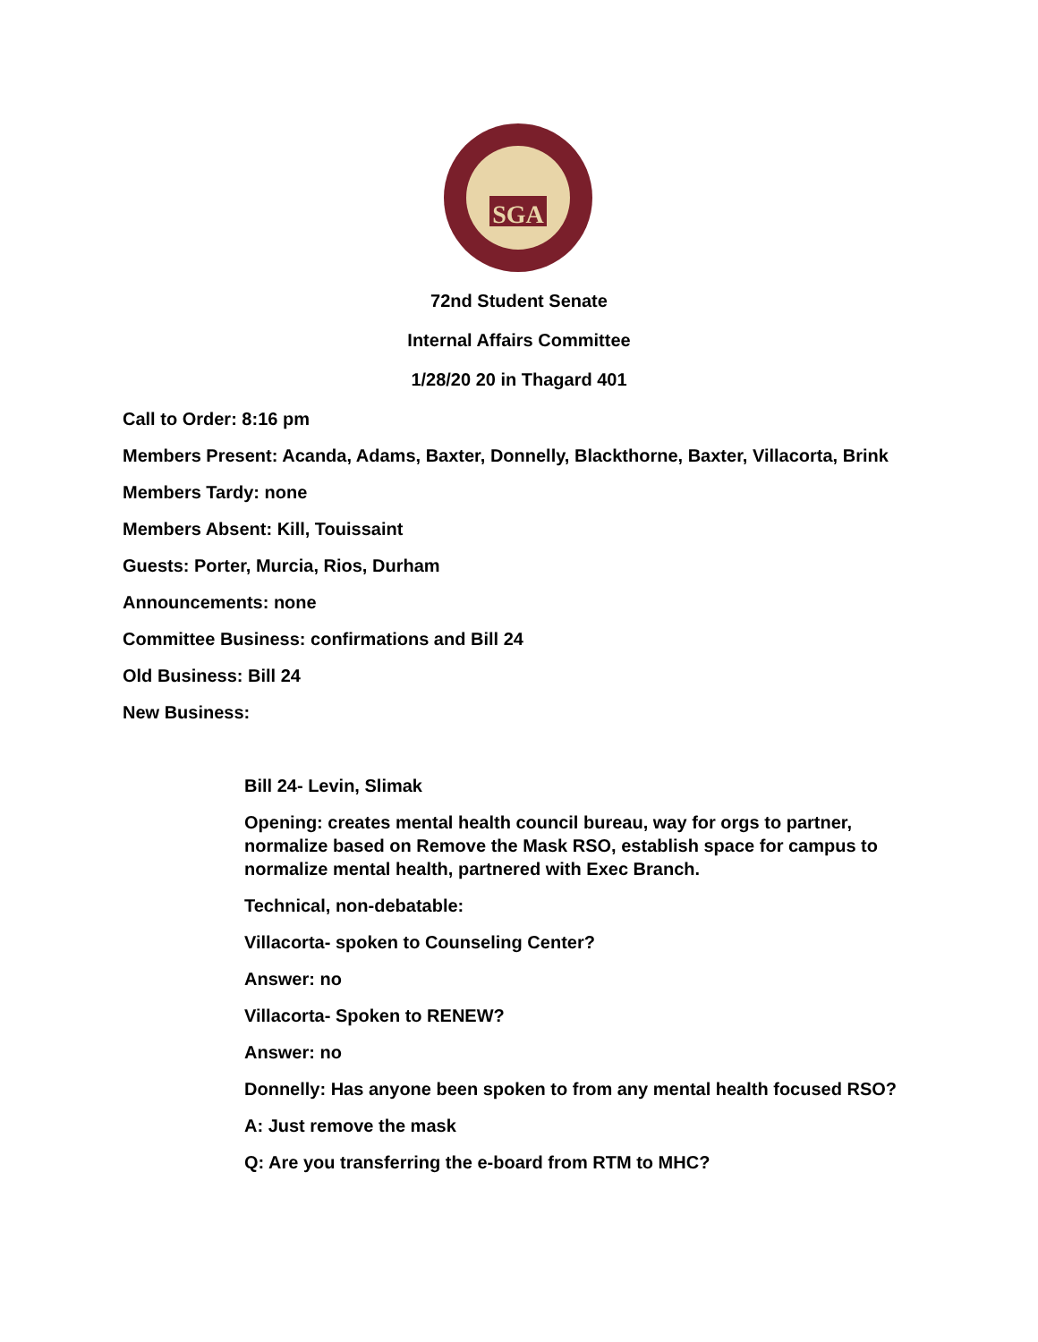SGA
72nd Student Senate
Internal Affairs Committee
1/28/20 20 in Thagard 401
Call to Order: 8:16 pm
Members Present: Acanda, Adams, Baxter, Donnelly, Blackthorne, Baxter, Villacorta, Brink
Members Tardy: none
Members Absent: Kill, Touissaint
Guests: Porter, Murcia, Rios, Durham
Announcements: none
Committee Business: confirmations and Bill 24
Old Business: Bill 24
New Business:
Bill 24- Levin, Slimak
Opening: creates mental health council bureau, way for orgs to partner, normalize based on Remove the Mask RSO, establish space for campus to normalize mental health, partnered with Exec Branch.
Technical, non-debatable:
Villacorta- spoken to Counseling Center?
Answer: no
Villacorta- Spoken to RENEW?
Answer: no
Donnelly: Has anyone been spoken to from any mental health focused RSO?
A: Just remove the mask
Q: Are you transferring the e-board from RTM to MHC?